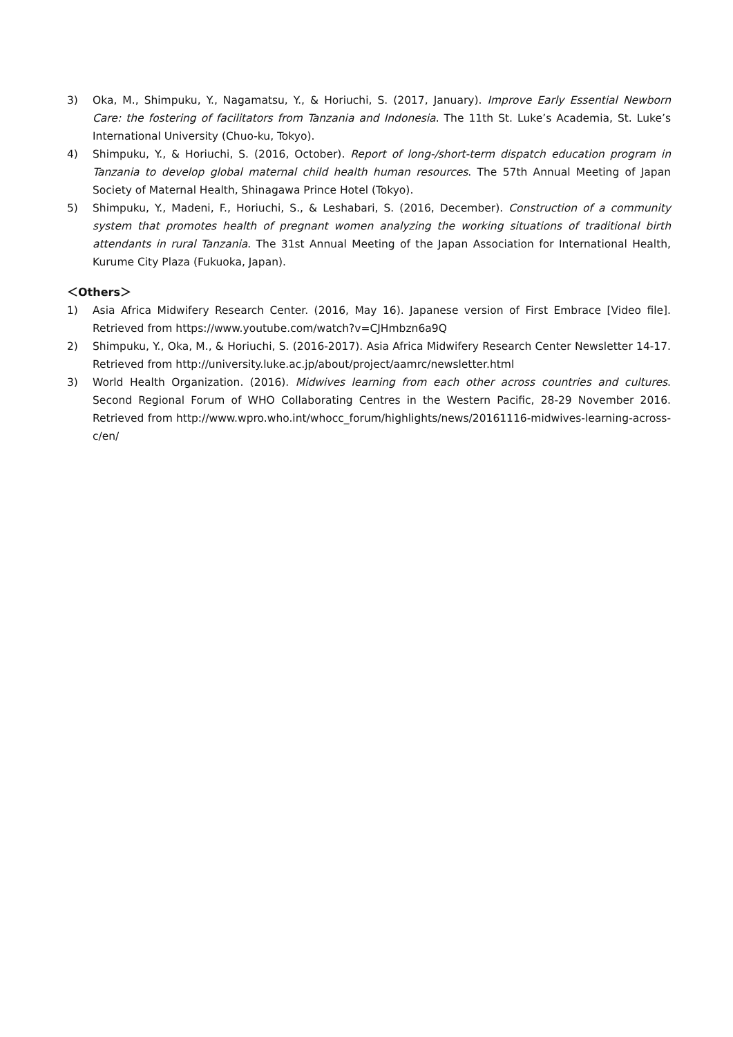3) Oka, M., Shimpuku, Y., Nagamatsu, Y., & Horiuchi, S. (2017, January). Improve Early Essential Newborn Care: the fostering of facilitators from Tanzania and Indonesia. The 11th St. Luke’s Academia, St. Luke’s International University (Chuo-ku, Tokyo).
4) Shimpuku, Y., & Horiuchi, S. (2016, October). Report of long-/short-term dispatch education program in Tanzania to develop global maternal child health human resources. The 57th Annual Meeting of Japan Society of Maternal Health, Shinagawa Prince Hotel (Tokyo).
5) Shimpuku, Y., Madeni, F., Horiuchi, S., & Leshabari, S. (2016, December). Construction of a community system that promotes health of pregnant women analyzing the working situations of traditional birth attendants in rural Tanzania. The 31st Annual Meeting of the Japan Association for International Health, Kurume City Plaza (Fukuoka, Japan).
＜Others＞
1) Asia Africa Midwifery Research Center. (2016, May 16). Japanese version of First Embrace [Video file]. Retrieved from https://www.youtube.com/watch?v=CJHmbzn6a9Q
2) Shimpuku, Y., Oka, M., & Horiuchi, S. (2016-2017). Asia Africa Midwifery Research Center Newsletter 14-17. Retrieved from http://university.luke.ac.jp/about/project/aamrc/newsletter.html
3) World Health Organization. (2016). Midwives learning from each other across countries and cultures. Second Regional Forum of WHO Collaborating Centres in the Western Pacific, 28-29 November 2016. Retrieved from http://www.wpro.who.int/whocc_forum/highlights/news/20161116-midwives-learning-across-c/en/